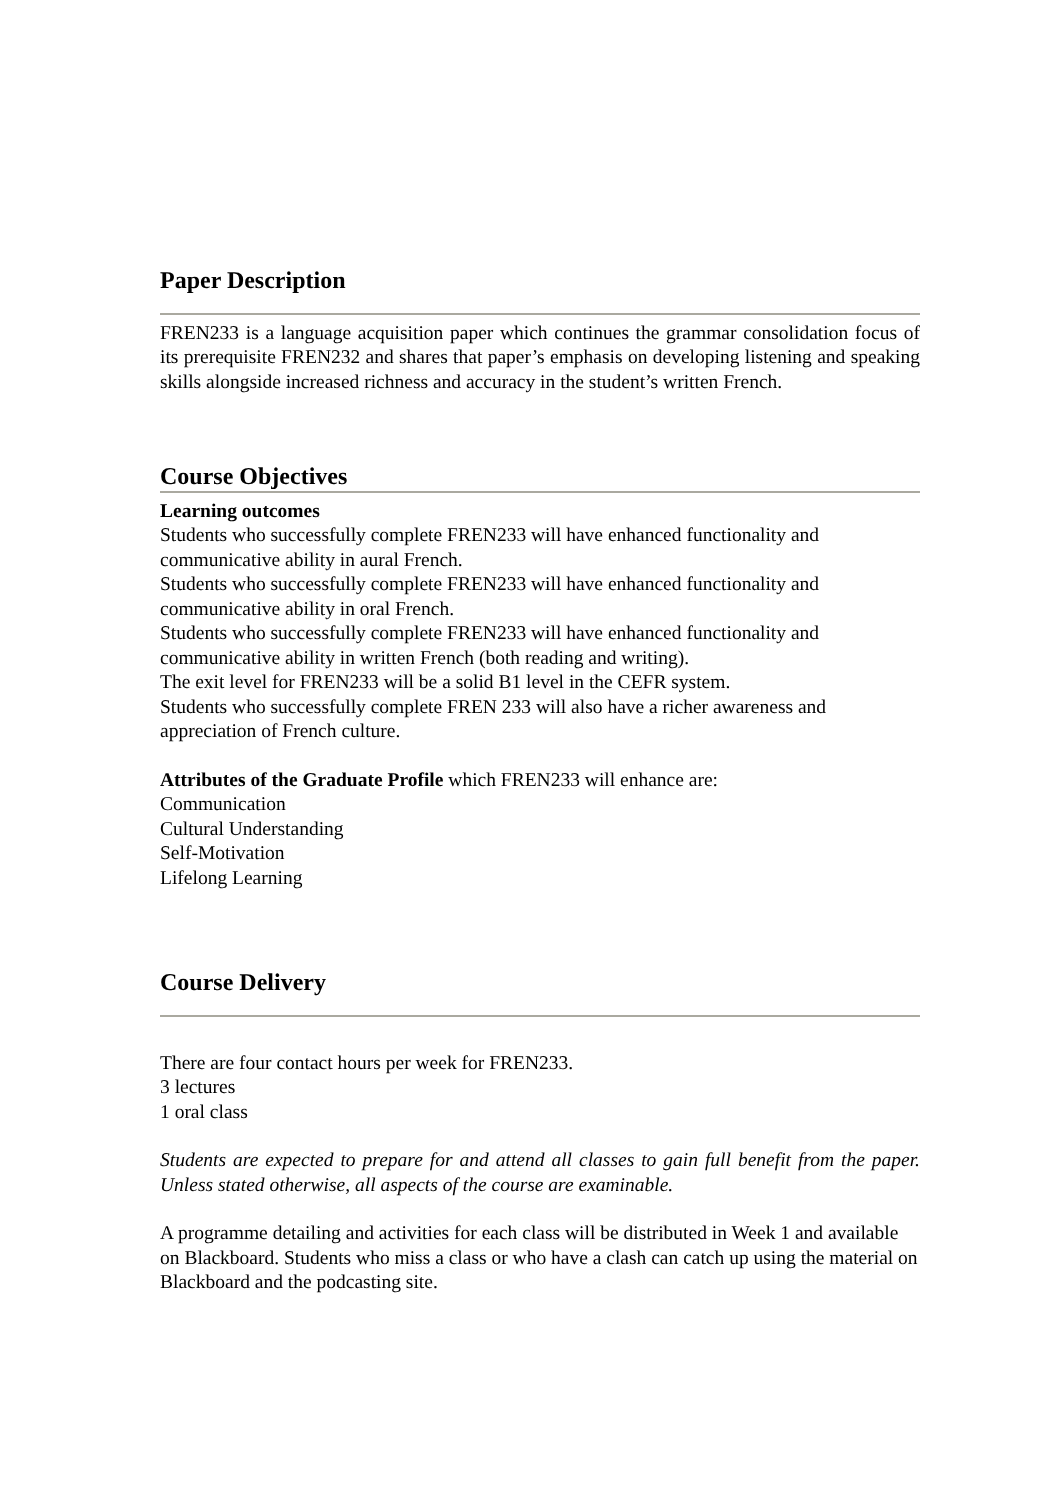Paper Description
FREN233 is a language acquisition paper which continues the grammar consolidation focus of its prerequisite FREN232 and shares that paper’s emphasis on developing listening and speaking skills alongside increased richness and accuracy in the student’s written French.
Course Objectives
Learning outcomes
Students who successfully complete FREN233 will have enhanced functionality and communicative ability in aural French.
Students who successfully complete FREN233 will have enhanced functionality and communicative ability in oral French.
Students who successfully complete FREN233 will have enhanced functionality and communicative ability in written French (both reading and writing).
The exit level for FREN233 will be a solid B1 level in the CEFR system.
Students who successfully complete FREN 233 will also have a richer awareness and appreciation of French culture.
Attributes of the Graduate Profile which FREN233 will enhance are:
Communication
Cultural Understanding
Self-Motivation
Lifelong Learning
Course Delivery
There are four contact hours per week for FREN233.
3 lectures
1 oral class
Students are expected to prepare for and attend all classes to gain full benefit from the paper. Unless stated otherwise, all aspects of the course are examinable.
A programme detailing and activities for each class will be distributed in Week 1 and available on Blackboard. Students who miss a class or who have a clash can catch up using the material on Blackboard and the podcasting site.